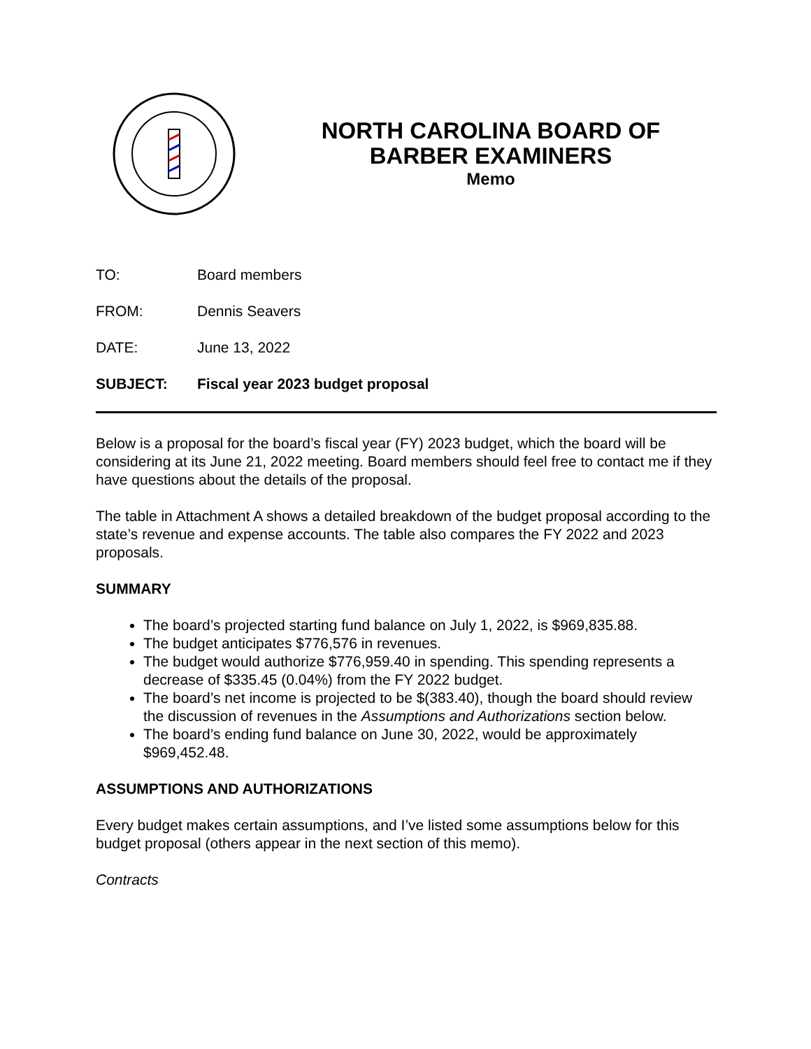NORTH CAROLINA BOARD OF
BARBER EXAMINERS
Memo
TO: Board members
FROM: Dennis Seavers
DATE: June 13, 2022
SUBJECT: Fiscal year 2023 budget proposal
Below is a proposal for the board’s fiscal year (FY) 2023 budget, which the board will be considering at its June 21, 2022 meeting. Board members should feel free to contact me if they have questions about the details of the proposal.
The table in Attachment A shows a detailed breakdown of the budget proposal according to the state’s revenue and expense accounts. The table also compares the FY 2022 and 2023 proposals.
SUMMARY
The board’s projected starting fund balance on July 1, 2022, is $969,835.88.
The budget anticipates $776,576 in revenues.
The budget would authorize $776,959.40 in spending. This spending represents a decrease of $335.45 (0.04%) from the FY 2022 budget.
The board’s net income is projected to be $(383.40), though the board should review the discussion of revenues in the Assumptions and Authorizations section below.
The board’s ending fund balance on June 30, 2022, would be approximately $969,452.48.
ASSUMPTIONS AND AUTHORIZATIONS
Every budget makes certain assumptions, and I’ve listed some assumptions below for this budget proposal (others appear in the next section of this memo).
Contracts